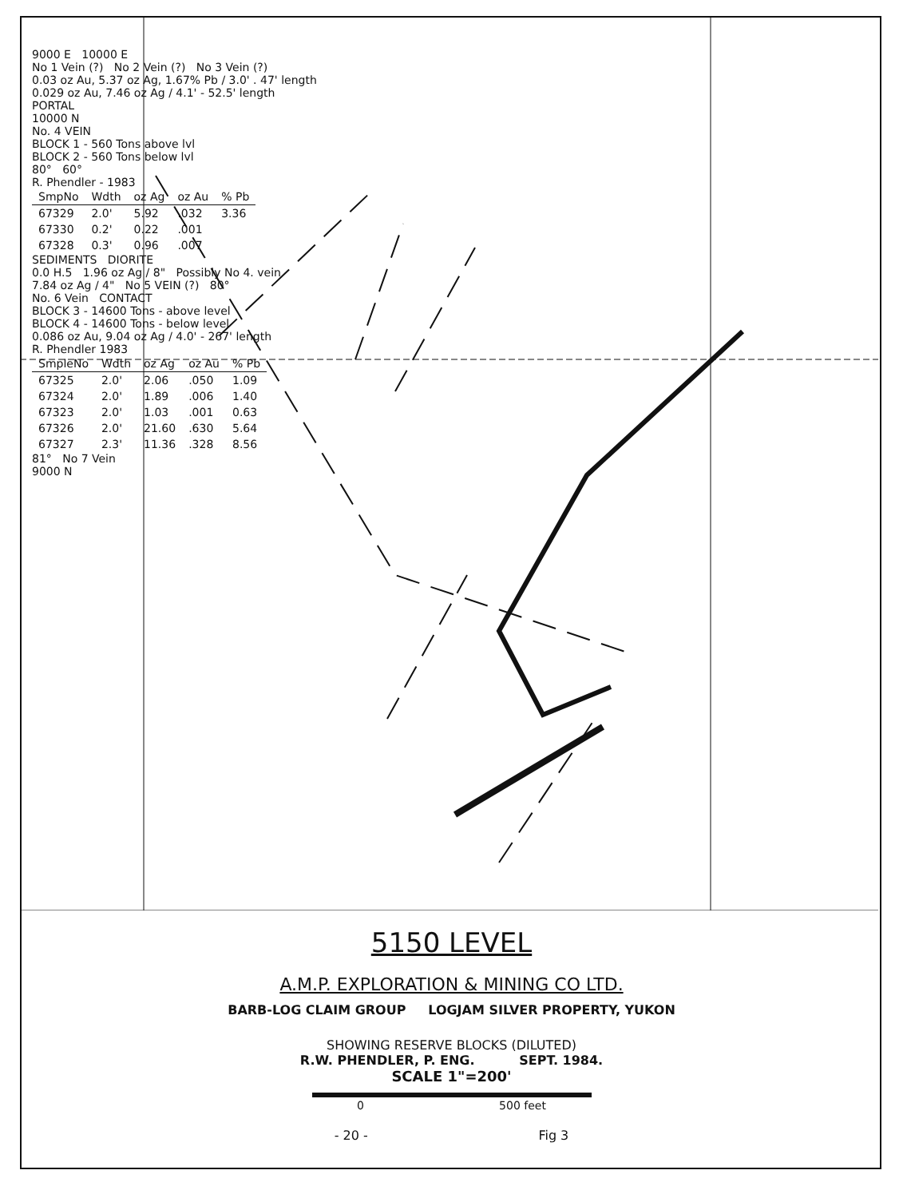9000 E 10000 E
No 1 Vein (?) No 2 Vein (?) No 3 Vein (?)
0.03 oz Au, 5.37 oz Ag, 1.67% Pb / 3.0' . 47' length
0.029 oz Au, 7.46 oz Ag / 4.1' - 52.5' length
PORTAL
10000 N
No. 4 VEIN
BLOCK 1 - 560 Tons above lvl
BLOCK 2 - 560 Tons below lvl
80° 60°
R. Phendler - 1983
| SmpNo | Wdth | oz Ag | oz Au | % Pb |
| --- | --- | --- | --- | --- |
| 67329 | 2.0' | 5.92 | .032 | 3.36 |
| 67330 | 0.2' | 0.22 | .001 | |
| 67328 | 0.3' | 0.96 | .007 | |
SEDIMENTS DIORITE
0.0 H.5 1.96 oz Ag / 8" Possibly No 4. vein
7.84 oz Ag / 4" No 5 VEIN (?) 80°
No. 6 Vein CONTACT
BLOCK 3 - 14600 Tons - above level
BLOCK 4 - 14600 Tons - below level
0.086 oz Au, 9.04 oz Ag / 4.0' - 267' length
R. Phendler 1983
| SmpleNo | Wdth | oz Ag | oz Au | % Pb |
| --- | --- | --- | --- | --- |
| 67325 | 2.0' | 2.06 | .050 | 1.09 |
| 67324 | 2.0' | 1.89 | .006 | 1.40 |
| 67323 | 2.0' | 1.03 | .001 | 0.63 |
| 67326 | 2.0' | 21.60 | .630 | 5.64 |
| 67327 | 2.3' | 11.36 | .328 | 8.56 |
81° No 7 Vein
9000 N
5150 LEVEL
A.M.P. EXPLORATION & MINING CO LTD.
BARB-LOG CLAIM GROUP LOGJAM SILVER PROPERTY, YUKON
SHOWING RESERVE BLOCKS (DILUTED)
R.W. PHENDLER, P. ENG. SEPT. 1984.
SCALE 1"=200'
0 500 feet
- 20 - Fig 3